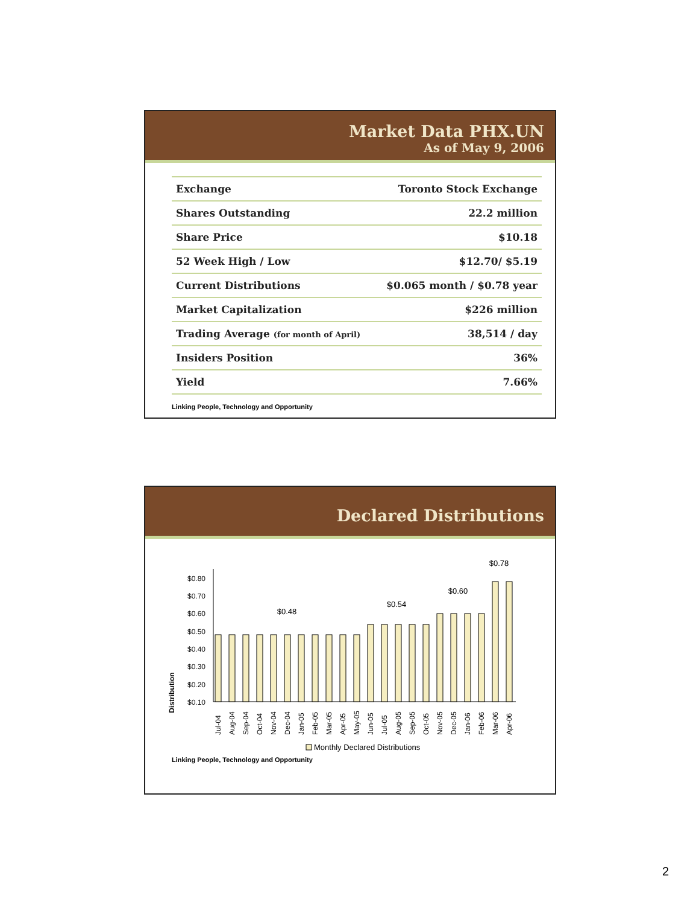Market Data PHX.UN
As of May 9, 2006
| Exchange | Toronto Stock Exchange |
| Shares Outstanding | 22.2 million |
| Share Price | $10.18 |
| 52 Week High / Low | $12.70/ $5.19 |
| Current Distributions | $0.065 month / $0.78 year |
| Market Capitalization | $226 million |
| Trading Average (for month of April) | 38,514 / day |
| Insiders Position | 36% |
| Yield | 7.66% |
Linking People, Technology and Opportunity
Declared Distributions
Distribution
$0.80
$0.70
$0.60
$0.50
$0.40
$0.30
$0.20
$0.10
$0.48
$0.54
$0.60
$0.78
Jul-04
Aug-04
Sep-04
Oct-04
Nov-04
Dec-04
Jan-05
Feb-05
Mar-05
Apr-05
May-05
Jun-05
Jul-05
Aug-05
Sep-05
Oct-05
Nov-05
Dec-05
Jan-06
Feb-06
Mar-06
Apr-06
Monthly Declared Distributions
Linking People, Technology and Opportunity
2